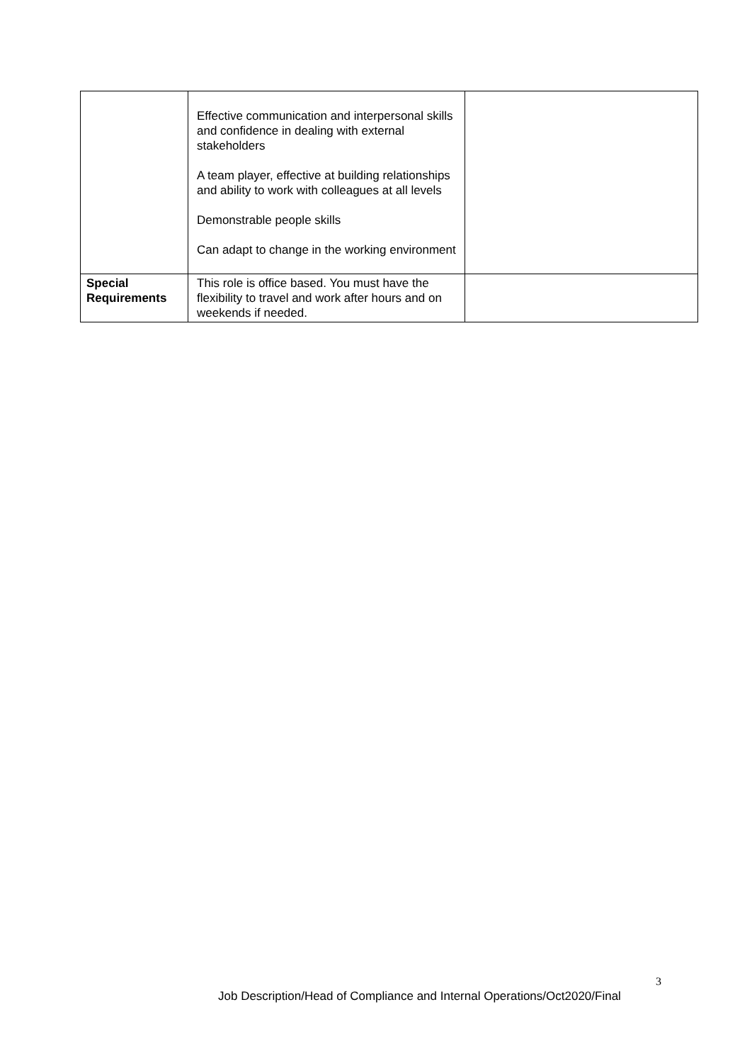| | Effective communication and interpersonal skills and confidence in dealing with external stakeholders A team player, effective at building relationships and ability to work with colleagues at all levels Demonstrable people skills Can adapt to change in the working environment | |
| Special Requirements | This role is office based. You must have the flexibility to travel and work after hours and on weekends if needed. | |
3
Job Description/Head of Compliance and Internal Operations/Oct2020/Final